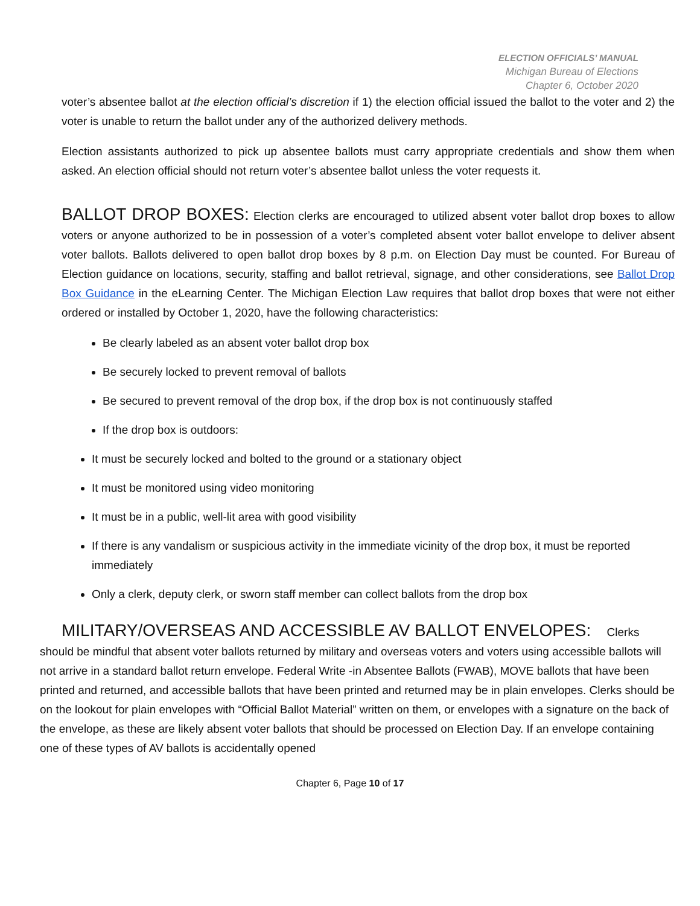ELECTION OFFICIALS’ MANUAL
Michigan Bureau of Elections
Chapter 6, October 2020
voter’s absentee ballot at the election official’s discretion if 1) the election official issued the ballot to the voter and 2) the voter is unable to return the ballot under any of the authorized delivery methods.
Election assistants authorized to pick up absentee ballots must carry appropriate credentials and show them when asked. An election official should not return voter’s absentee ballot unless the voter requests it.
BALLOT DROP BOXES: Election clerks are encouraged to utilized absent voter ballot drop boxes to allow voters or anyone authorized to be in possession of a voter’s completed absent voter ballot envelope to deliver absent voter ballots. Ballots delivered to open ballot drop boxes by 8 p.m. on Election Day must be counted. For Bureau of Election guidance on locations, security, staffing and ballot retrieval, signage, and other considerations, see Ballot Drop Box Guidance in the eLearning Center. The Michigan Election Law requires that ballot drop boxes that were not either ordered or installed by October 1, 2020, have the following characteristics:
Be clearly labeled as an absent voter ballot drop box
Be securely locked to prevent removal of ballots
Be secured to prevent removal of the drop box, if the drop box is not continuously staffed
If the drop box is outdoors:
It must be securely locked and bolted to the ground or a stationary object
It must be monitored using video monitoring
It must be in a public, well-lit area with good visibility
If there is any vandalism or suspicious activity in the immediate vicinity of the drop box, it must be reported immediately
Only a clerk, deputy clerk, or sworn staff member can collect ballots from the drop box
MILITARY/OVERSEAS AND ACCESSIBLE AV BALLOT ENVELOPES: Clerks should be mindful that absent voter ballots returned by military and overseas voters and voters using accessible ballots will not arrive in a standard ballot return envelope. Federal Write -in Absentee Ballots (FWAB), MOVE ballots that have been printed and returned, and accessible ballots that have been printed and returned may be in plain envelopes. Clerks should be on the lookout for plain envelopes with “Official Ballot Material” written on them, or envelopes with a signature on the back of the envelope, as these are likely absent voter ballots that should be processed on Election Day. If an envelope containing one of these types of AV ballots is accidentally opened
Chapter 6, Page 10 of 17